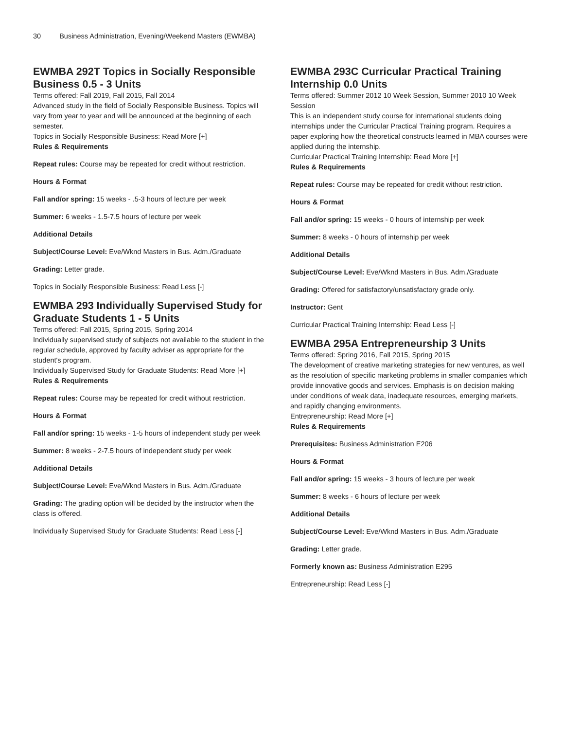30 Business Administration, Evening/Weekend Masters (EWMBA)
EWMBA 292T Topics in Socially Responsible Business 0.5 - 3 Units
Terms offered: Fall 2019, Fall 2015, Fall 2014
Advanced study in the field of Socially Responsible Business. Topics will vary from year to year and will be announced at the beginning of each semester.
Topics in Socially Responsible Business: Read More [+]
Rules & Requirements
Repeat rules: Course may be repeated for credit without restriction.
Hours & Format
Fall and/or spring: 15 weeks - .5-3 hours of lecture per week
Summer: 6 weeks - 1.5-7.5 hours of lecture per week
Additional Details
Subject/Course Level: Eve/Wknd Masters in Bus. Adm./Graduate
Grading: Letter grade.
Topics in Socially Responsible Business: Read Less [-]
EWMBA 293 Individually Supervised Study for Graduate Students 1 - 5 Units
Terms offered: Fall 2015, Spring 2015, Spring 2014
Individually supervised study of subjects not available to the student in the regular schedule, approved by faculty adviser as appropriate for the student's program.
Individually Supervised Study for Graduate Students: Read More [+]
Rules & Requirements
Repeat rules: Course may be repeated for credit without restriction.
Hours & Format
Fall and/or spring: 15 weeks - 1-5 hours of independent study per week
Summer: 8 weeks - 2-7.5 hours of independent study per week
Additional Details
Subject/Course Level: Eve/Wknd Masters in Bus. Adm./Graduate
Grading: The grading option will be decided by the instructor when the class is offered.
Individually Supervised Study for Graduate Students: Read Less [-]
EWMBA 293C Curricular Practical Training Internship 0.0 Units
Terms offered: Summer 2012 10 Week Session, Summer 2010 10 Week Session
This is an independent study course for international students doing internships under the Curricular Practical Training program. Requires a paper exploring how the theoretical constructs learned in MBA courses were applied during the internship.
Curricular Practical Training Internship: Read More [+]
Rules & Requirements
Repeat rules: Course may be repeated for credit without restriction.
Hours & Format
Fall and/or spring: 15 weeks - 0 hours of internship per week
Summer: 8 weeks - 0 hours of internship per week
Additional Details
Subject/Course Level: Eve/Wknd Masters in Bus. Adm./Graduate
Grading: Offered for satisfactory/unsatisfactory grade only.
Instructor: Gent
Curricular Practical Training Internship: Read Less [-]
EWMBA 295A Entrepreneurship 3 Units
Terms offered: Spring 2016, Fall 2015, Spring 2015
The development of creative marketing strategies for new ventures, as well as the resolution of specific marketing problems in smaller companies which provide innovative goods and services. Emphasis is on decision making under conditions of weak data, inadequate resources, emerging markets, and rapidly changing environments.
Entrepreneurship: Read More [+]
Rules & Requirements
Prerequisites: Business Administration E206
Hours & Format
Fall and/or spring: 15 weeks - 3 hours of lecture per week
Summer: 8 weeks - 6 hours of lecture per week
Additional Details
Subject/Course Level: Eve/Wknd Masters in Bus. Adm./Graduate
Grading: Letter grade.
Formerly known as: Business Administration E295
Entrepreneurship: Read Less [-]